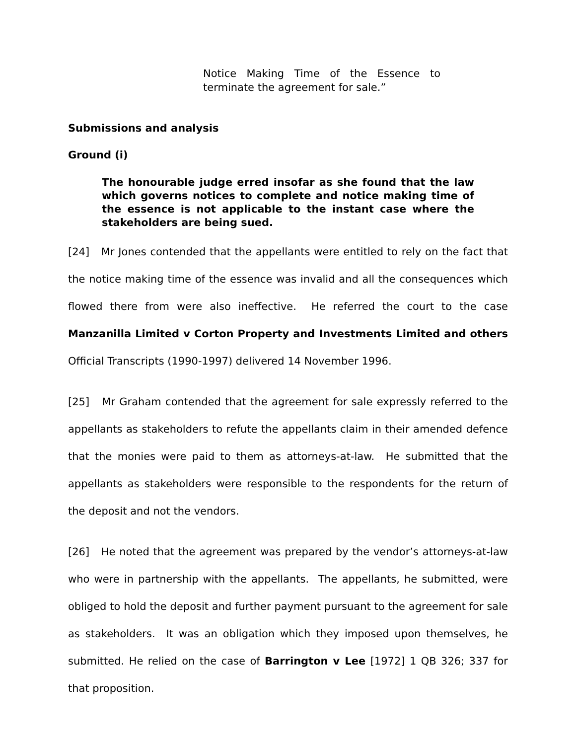Notice Making Time of the Essence to terminate the agreement for sale.”
Submissions and analysis
Ground (i)
The honourable judge erred insofar as she found that the law which governs notices to complete and notice making time of the essence is not applicable to the instant case where the stakeholders are being sued.
[24] Mr Jones contended that the appellants were entitled to rely on the fact that the notice making time of the essence was invalid and all the consequences which flowed there from were also ineffective. He referred the court to the case Manzanilla Limited v Corton Property and Investments Limited and others Official Transcripts (1990-1997) delivered 14 November 1996.
[25] Mr Graham contended that the agreement for sale expressly referred to the appellants as stakeholders to refute the appellants claim in their amended defence that the monies were paid to them as attorneys-at-law. He submitted that the appellants as stakeholders were responsible to the respondents for the return of the deposit and not the vendors.
[26] He noted that the agreement was prepared by the vendor’s attorneys-at-law who were in partnership with the appellants. The appellants, he submitted, were obliged to hold the deposit and further payment pursuant to the agreement for sale as stakeholders. It was an obligation which they imposed upon themselves, he submitted. He relied on the case of Barrington v Lee [1972] 1 QB 326; 337 for that proposition.